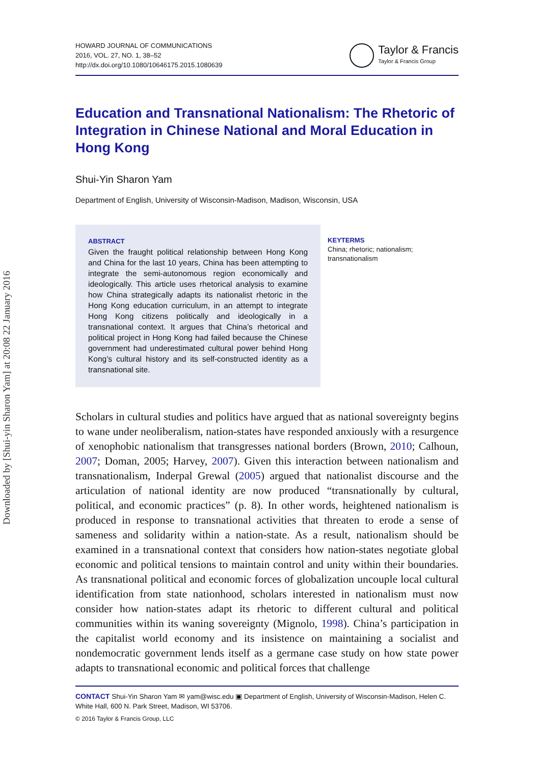Downloaded by [Shui-yin Sharon Yam] at 20:08 22 January 2016
HOWARD JOURNAL OF COMMUNICATIONS
2016, VOL. 27, NO. 1, 38–52
http://dx.doi.org/10.1080/10646175.2015.1080639
Taylor & Francis
Taylor & Francis Group
Education and Transnational Nationalism: The Rhetoric of Integration in Chinese National and Moral Education in Hong Kong
Shui-Yin Sharon Yam
Department of English, University of Wisconsin-Madison, Madison, Wisconsin, USA
ABSTRACT
Given the fraught political relationship between Hong Kong and China for the last 10 years, China has been attempting to integrate the semi-autonomous region economically and ideologically. This article uses rhetorical analysis to examine how China strategically adapts its nationalist rhetoric in the Hong Kong education curriculum, in an attempt to integrate Hong Kong citizens politically and ideologically in a transnational context. It argues that China’s rhetorical and political project in Hong Kong had failed because the Chinese government had underestimated cultural power behind Hong Kong’s cultural history and its self-constructed identity as a transnational site.
KEYTERMS
China; rhetoric; nationalism; transnationalism
Scholars in cultural studies and politics have argued that as national sovereignty begins to wane under neoliberalism, nation-states have responded anxiously with a resurgence of xenophobic nationalism that transgresses national borders (Brown, 2010; Calhoun, 2007; Doman, 2005; Harvey, 2007). Given this interaction between nationalism and transnationalism, Inderpal Grewal (2005) argued that nationalist discourse and the articulation of national identity are now produced “transnationally by cultural, political, and economic practices” (p. 8). In other words, heightened nationalism is produced in response to transnational activities that threaten to erode a sense of sameness and solidarity within a nation-state. As a result, nationalism should be examined in a transnational context that considers how nation-states negotiate global economic and political tensions to maintain control and unity within their boundaries. As transnational political and economic forces of globalization uncouple local cultural identification from state nationhood, scholars interested in nationalism must now consider how nation-states adapt its rhetoric to different cultural and political communities within its waning sovereignty (Mignolo, 1998). China’s participation in the capitalist world economy and its insistence on maintaining a socialist and nondemocratic government lends itself as a germane case study on how state power adapts to transnational economic and political forces that challenge
CONTACT Shui-Yin Sharon Yam ✉ yam@wisc.edu ▣ Department of English, University of Wisconsin-Madison, Helen C. White Hall, 600 N. Park Street, Madison, WI 53706.
© 2016 Taylor & Francis Group, LLC